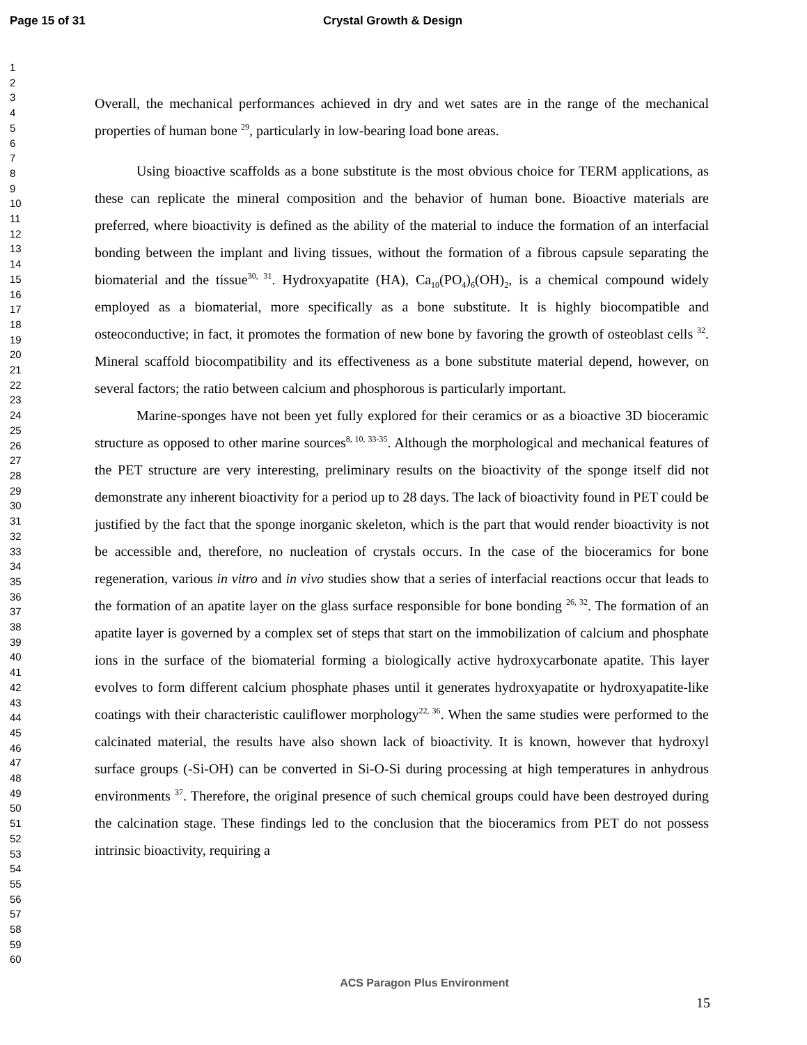Page 15 of 31 Crystal Growth & Design
1
2
3
4
5
6
7
8
9
10
11
12
13
14
15
16
17
18
19
20
21
22
23
24
25
26
27
28
29
30
31
32
33
34
35
36
37
38
39
40
41
42
43
44
45
46
47
48
49
50
51
52
53
54
55
56
57
58
59
60
Overall, the mechanical performances achieved in dry and wet sates are in the range of the mechanical properties of human bone <sup>29</sup>, particularly in low-bearing load bone areas.
Using bioactive scaffolds as a bone substitute is the most obvious choice for TERM applications, as these can replicate the mineral composition and the behavior of human bone. Bioactive materials are preferred, where bioactivity is defined as the ability of the material to induce the formation of an interfacial bonding between the implant and living tissues, without the formation of a fibrous capsule separating the biomaterial and the tissue<sup>30, 31</sup>. Hydroxyapatite (HA), Ca<sub>10</sub>(PO<sub>4</sub>)<sub>6</sub>(OH)<sub>2</sub>, is a chemical compound widely employed as a biomaterial, more specifically as a bone substitute. It is highly biocompatible and osteoconductive; in fact, it promotes the formation of new bone by favoring the growth of osteoblast cells <sup>32</sup>. Mineral scaffold biocompatibility and its effectiveness as a bone substitute material depend, however, on several factors; the ratio between calcium and phosphorous is particularly important.
Marine-sponges have not been yet fully explored for their ceramics or as a bioactive 3D bioceramic structure as opposed to other marine sources<sup>8, 10, 33-35</sup>. Although the morphological and mechanical features of the PET structure are very interesting, preliminary results on the bioactivity of the sponge itself did not demonstrate any inherent bioactivity for a period up to 28 days. The lack of bioactivity found in PET could be justified by the fact that the sponge inorganic skeleton, which is the part that would render bioactivity is not be accessible and, therefore, no nucleation of crystals occurs. In the case of the bioceramics for bone regeneration, various in vitro and in vivo studies show that a series of interfacial reactions occur that leads to the formation of an apatite layer on the glass surface responsible for bone bonding <sup>26, 32</sup>. The formation of an apatite layer is governed by a complex set of steps that start on the immobilization of calcium and phosphate ions in the surface of the biomaterial forming a biologically active hydroxycarbonate apatite. This layer evolves to form different calcium phosphate phases until it generates hydroxyapatite or hydroxyapatite-like coatings with their characteristic cauliflower morphology<sup>22, 36</sup>. When the same studies were performed to the calcinated material, the results have also shown lack of bioactivity. It is known, however that hydroxyl surface groups (-Si-OH) can be converted in Si-O-Si during processing at high temperatures in anhydrous environments <sup>37</sup>. Therefore, the original presence of such chemical groups could have been destroyed during the calcination stage. These findings led to the conclusion that the bioceramics from PET do not possess intrinsic bioactivity, requiring a
ACS Paragon Plus Environment
15